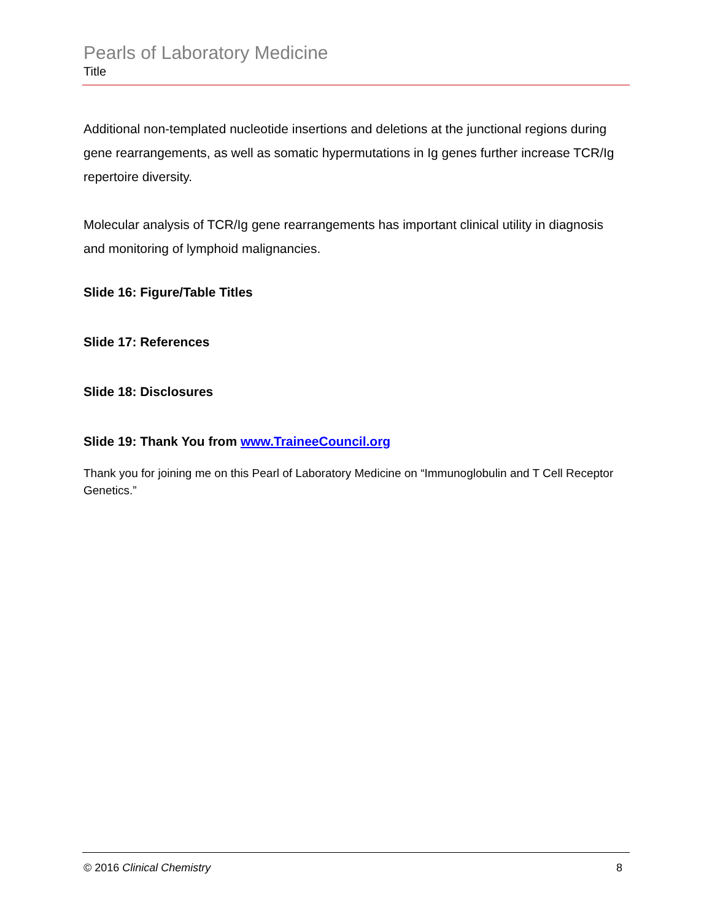Pearls of Laboratory Medicine
Title
Additional non-templated nucleotide insertions and deletions at the junctional regions during gene rearrangements, as well as somatic hypermutations in Ig genes further increase TCR/Ig repertoire diversity.
Molecular analysis of TCR/Ig gene rearrangements has important clinical utility in diagnosis and monitoring of lymphoid malignancies.
Slide 16: Figure/Table Titles
Slide 17: References
Slide 18: Disclosures
Slide 19: Thank You from www.TraineeCouncil.org
Thank you for joining me on this Pearl of Laboratory Medicine on “Immunoglobulin and T Cell Receptor Genetics.”
© 2016 Clinical Chemistry 8